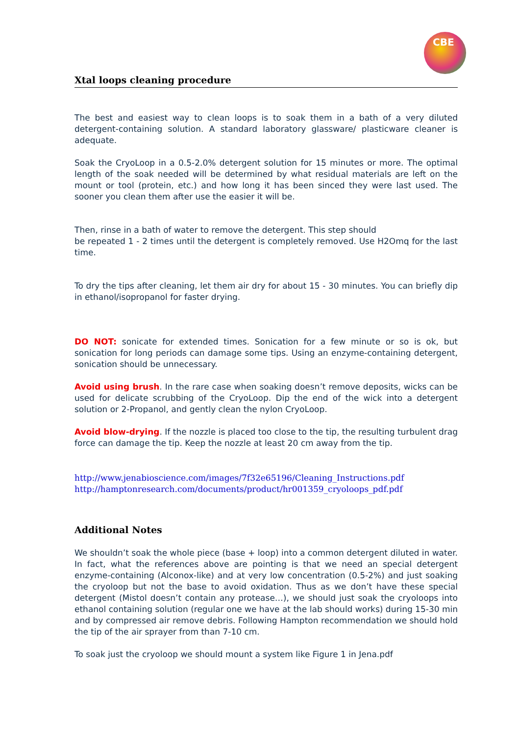CBE
Xtal loops cleaning procedure
The best and easiest way to clean loops is to soak them in a bath of a very diluted detergent-containing solution. A standard laboratory glassware/ plasticware cleaner is adequate.
Soak the CryoLoop in a 0.5-2.0% detergent solution for 15 minutes or more. The optimal length of the soak needed will be determined by what residual materials are left on the mount or tool (protein, etc.) and how long it has been sinced they were last used. The sooner you clean them after use the easier it will be.
Then, rinse in a bath of water to remove the detergent. This step should
be repeated 1 - 2 times until the detergent is completely removed. Use H2Omq for the last time.
To dry the tips after cleaning, let them air dry for about 15 - 30 minutes. You can briefly dip in ethanol/isopropanol for faster drying.
DO NOT: sonicate for extended times. Sonication for a few minute or so is ok, but sonication for long periods can damage some tips. Using an enzyme-containing detergent, sonication should be unnecessary.
Avoid using brush. In the rare case when soaking doesn’t remove deposits, wicks can be used for delicate scrubbing of the CryoLoop. Dip the end of the wick into a detergent solution or 2-Propanol, and gently clean the nylon CryoLoop.
Avoid blow-drying. If the nozzle is placed too close to the tip, the resulting turbulent drag force can damage the tip. Keep the nozzle at least 20 cm away from the tip.
http://www.jenabioscience.com/images/7f32e65196/Cleaning_Instructions.pdf
http://hamptonresearch.com/documents/product/hr001359_cryoloops_pdf.pdf
Additional Notes
We shouldn’t soak the whole piece (base + loop) into a common detergent diluted in water. In fact, what the references above are pointing is that we need an special detergent enzyme-containing (Alconox-like) and at very low concentration (0.5-2%) and just soaking the cryoloop but not the base to avoid oxidation. Thus as we don’t have these special detergent (Mistol doesn’t contain any protease…), we should just soak the cryoloops into ethanol containing solution (regular one we have at the lab should works) during 15-30 min and by compressed air remove debris. Following Hampton recommendation we should hold the tip of the air sprayer from than 7-10 cm.
To soak just the cryoloop we should mount a system like Figure 1 in Jena.pdf